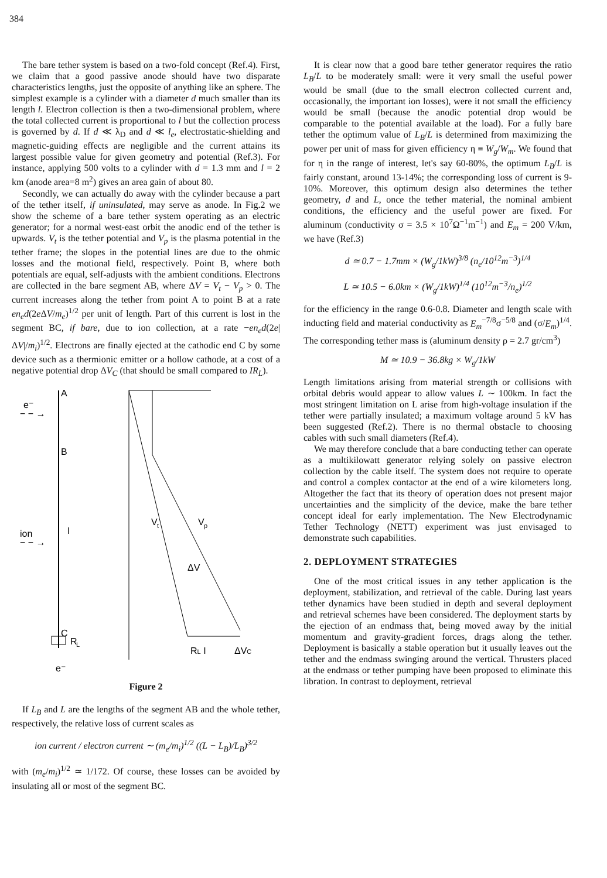384
The bare tether system is based on a two-fold concept (Ref.4). First, we claim that a good passive anode should have two disparate characteristics lengths, just the opposite of anything like an sphere. The simplest example is a cylinder with a diameter d much smaller than its length l. Electron collection is then a two-dimensional problem, where the total collected current is proportional to l but the collection process is governed by d. If d ≪ λ<sub>D</sub> and d ≪ l<sub>e</sub>, electrostatic-shielding and magnetic-guiding effects are negligible and the current attains its largest possible value for given geometry and potential (Ref.3). For instance, applying 500 volts to a cylinder with d = 1.3 mm and l = 2 km (anode area=8 m<sup>2</sup>) gives an area gain of about 80.
Secondly, we can actually do away with the cylinder because a part of the tether itself, if uninsulated, may serve as anode. In Fig.2 we show the scheme of a bare tether system operating as an electric generator; for a normal west-east orbit the anodic end of the tether is upwards. V<sub>t</sub> is the tether potential and V<sub>p</sub> is the plasma potential in the tether frame; the slopes in the potential lines are due to the ohmic losses and the motional field, respectively. Point B, where both potentials are equal, self-adjusts with the ambient conditions. Electrons are collected in the bare segment AB, where ΔV = V<sub>t</sub> − V<sub>p</sub> > 0. The current increases along the tether from point A to point B at a rate en<sub>e</sub>d(2e ΔV/m<sub>e</sub>)<sup>1/2</sup> per unit of length. Part of this current is lost in the segment BC, if bare, due to ion collection, at a rate −en<sub>e</sub>d(2e|ΔV|/m<sub>i</sub>)<sup>1/2</sup>. Electrons are finally ejected at the cathodic end C by some device such as a thermionic emitter or a hollow cathode, at a cost of a negative potential drop ΔV<sub>C</sub> (that should be small compared to IR<sub>L</sub>).
A
B
C
e⁻
− − →
ion
− − →
I
R
L
e⁻
V
t
V
p
ΔV
RL I
ΔVC
Figure 2
If L<sub>B</sub> and L are the lengths of the segment AB and the whole tether, respectively, the relative loss of current scales as
ion current / electron current ∼ (m<sub>e</sub>/m<sub>i</sub>)<sup>1/2</sup> ((L − L<sub>B</sub>)/L<sub>B</sub>)<sup>3/2</sup>
with (m<sub>e</sub>/m<sub>i</sub>)<sup>1/2</sup> ≃ 1/172. Of course, these losses can be avoided by insulating all or most of the segment BC.
It is clear now that a good bare tether generator requires the ratio L<sub>B</sub>/L to be moderately small: were it very small the useful power would be small (due to the small electron collected current and, occasionally, the important ion losses), were it not small the efficiency would be small (because the anodic potential drop would be comparable to the potential available at the load). For a fully bare tether the optimum value of L<sub>B</sub>/L is determined from maximizing the power per unit of mass for given efficiency η ≡ W<sub>g</sub>/W<sub>m</sub>. We found that for η in the range of interest, let's say 60-80%, the optimum L<sub>B</sub>/L is fairly constant, around 13-14%; the corresponding loss of current is 9-10%. Moreover, this optimum design also determines the tether geometry, d and L, once the tether material, the nominal ambient conditions, the efficiency and the useful power are fixed. For aluminum (conductivity σ = 3.5 × 10<sup>7</sup>Ω<sup>−1</sup>m<sup>−1</sup>) and E<sub>m</sub> = 200 V/km, we have (Ref.3)
d ≃ 0.7 − 1.7mm × (W<sub>g</sub>/1kW)<sup>3/8</sup> (n<sub>e</sub>/10<sup>12</sup>m<sup>−3</sup>)<sup>1/4</sup>
L ≃ 10.5 − 6.0km × (W<sub>g</sub>/1kW)<sup>1/4</sup> (10<sup>12</sup>m<sup>−3</sup>/n<sub>e</sub>)<sup>1/2</sup>
for the efficiency in the range 0.6-0.8. Diameter and length scale with inducting field and material conductivity as E<sub>m</sub><sup>−7/8</sup>σ<sup>−5/8</sup> and (σ/E<sub>m</sub>)<sup>1/4</sup>. The corresponding tether mass is (aluminum density ρ = 2.7 gr/cm<sup>3</sup>)
M ≃ 10.9 − 36.8kg × W<sub>g</sub>/1kW
Length limitations arising from material strength or collisions with orbital debris would appear to allow values L ∼ 100km. In fact the most stringent limitation on L arise from high-voltage insulation if the tether were partially insulated; a maximum voltage around 5 kV has been suggested (Ref.2). There is no thermal obstacle to choosing cables with such small diameters (Ref.4).
We may therefore conclude that a bare conducting tether can operate as a multikilowatt generator relying solely on passive electron collection by the cable itself. The system does not require to operate and control a complex contactor at the end of a wire kilometers long. Altogether the fact that its theory of operation does not present major uncertainties and the simplicity of the device, make the bare tether concept ideal for early implementation. The New Electrodynamic Tether Technology (NETT) experiment was just envisaged to demonstrate such capabilities.
2. DEPLOYMENT STRATEGIES
One of the most critical issues in any tether application is the deployment, stabilization, and retrieval of the cable. During last years tether dynamics have been studied in depth and several deployment and retrieval schemes have been considered. The deployment starts by the ejection of an endmass that, being moved away by the initial momentum and gravity-gradient forces, drags along the tether. Deployment is basically a stable operation but it usually leaves out the tether and the endmass swinging around the vertical. Thrusters placed at the endmass or tether pumping have been proposed to eliminate this libration. In contrast to deployment, retrieval